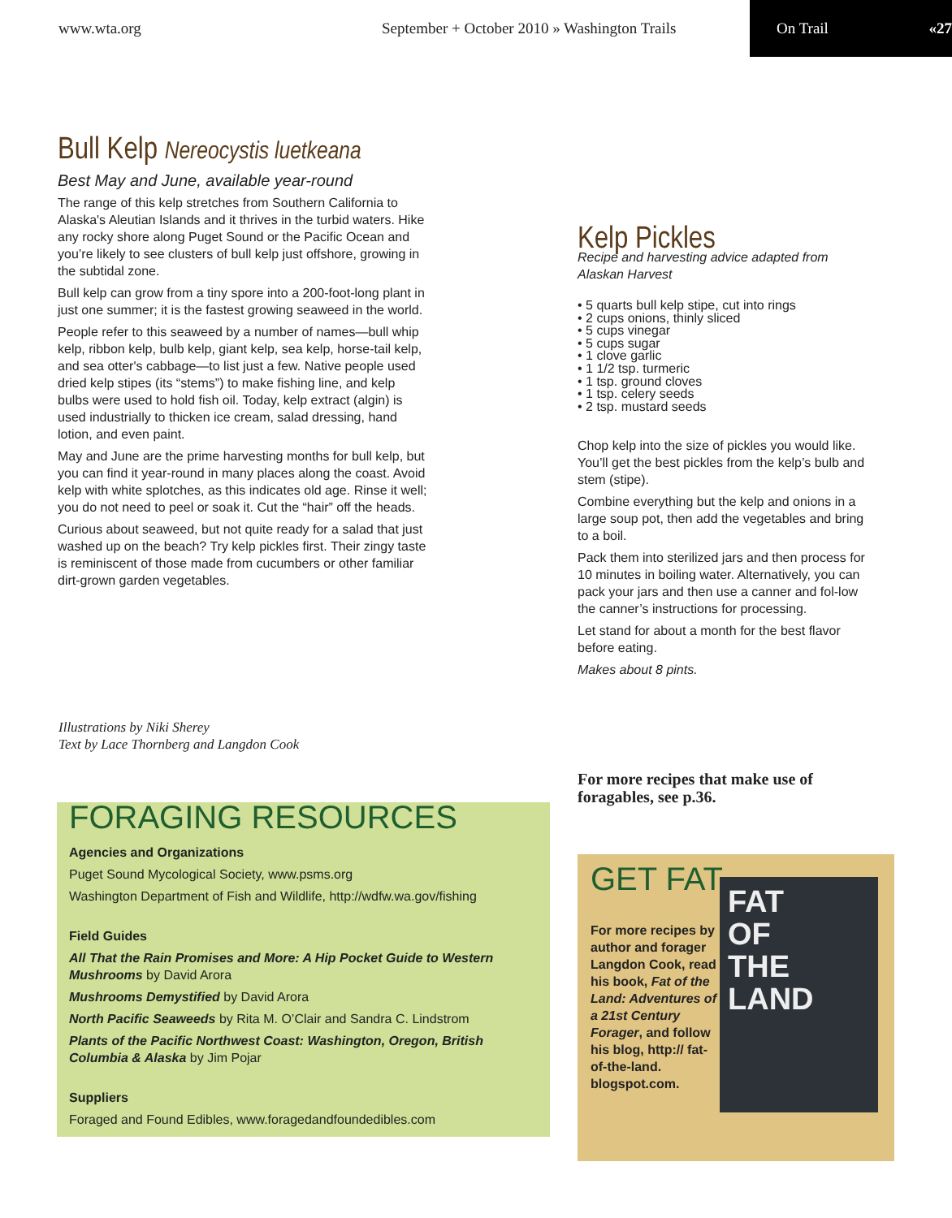www.wta.org September + October 2010 » Washington Trails On Trail «27
Bull Kelp Nereocystis luetkeana
Best May and June, available year-round
The range of this kelp stretches from Southern California to Alaska's Aleutian Islands and it thrives in the turbid waters. Hike any rocky shore along Puget Sound or the Pacific Ocean and you’re likely to see clusters of bull kelp just offshore, growing in the subtidal zone.
Bull kelp can grow from a tiny spore into a 200-foot-long plant in just one summer; it is the fastest growing seaweed in the world.
People refer to this seaweed by a number of names—bull whip kelp, ribbon kelp, bulb kelp, giant kelp, sea kelp, horse-tail kelp, and sea otter's cabbage—to list just a few. Native people used dried kelp stipes (its “stems”) to make fishing line, and kelp bulbs were used to hold fish oil. Today, kelp extract (algin) is used industrially to thicken ice cream, salad dressing, hand lotion, and even paint.
May and June are the prime harvesting months for bull kelp, but you can find it year-round in many places along the coast. Avoid kelp with white splotches, as this indicates old age. Rinse it well; you do not need to peel or soak it. Cut the “hair” off the heads.
Curious about seaweed, but not quite ready for a salad that just washed up on the beach? Try kelp pickles first. Their zingy taste is reminiscent of those made from cucumbers or other familiar dirt-grown garden vegetables.
Illustrations by Niki Sherey
Text by Lace Thornberg and Langdon Cook
Kelp Pickles
Recipe and harvesting advice adapted from Alaskan Harvest
• 5 quarts bull kelp stipe, cut into rings
• 2 cups onions, thinly sliced
• 5 cups vinegar
• 5 cups sugar
• 1 clove garlic
• 1 1/2 tsp. turmeric
• 1 tsp. ground cloves
• 1 tsp. celery seeds
• 2 tsp. mustard seeds
Chop kelp into the size of pickles you would like. You’ll get the best pickles from the kelp’s bulb and stem (stipe).
Combine everything but the kelp and onions in a large soup pot, then add the vegetables and bring to a boil.
Pack them into sterilized jars and then process for 10 minutes in boiling water. Alternatively, you can pack your jars and then use a canner and fol-low the canner’s instructions for processing.
Let stand for about a month for the best flavor before eating.
Makes about 8 pints.
For more recipes that make use of foragables, see p.36.
FORAGING RESOURCES
Agencies and Organizations
Puget Sound Mycological Society, www.psms.org
Washington Department of Fish and Wildlife, http://wdfw.wa.gov/fishing
Field Guides
All That the Rain Promises and More: A Hip Pocket Guide to Western Mushrooms by David Arora
Mushrooms Demystified by David Arora
North Pacific Seaweeds by Rita M. O’Clair and Sandra C. Lindstrom
Plants of the Pacific Northwest Coast: Washington, Oregon, British Columbia & Alaska by Jim Pojar
Suppliers
Foraged and Found Edibles, www.foragedandfoundedibles.com
GET FAT
For more recipes by author and forager Langdon Cook, read his book, Fat of the Land: Adventures of a 21st Century Forager, and follow his blog, http:// fat-of-the-land. blogspot.com.
FAT
OF
THE
LAND